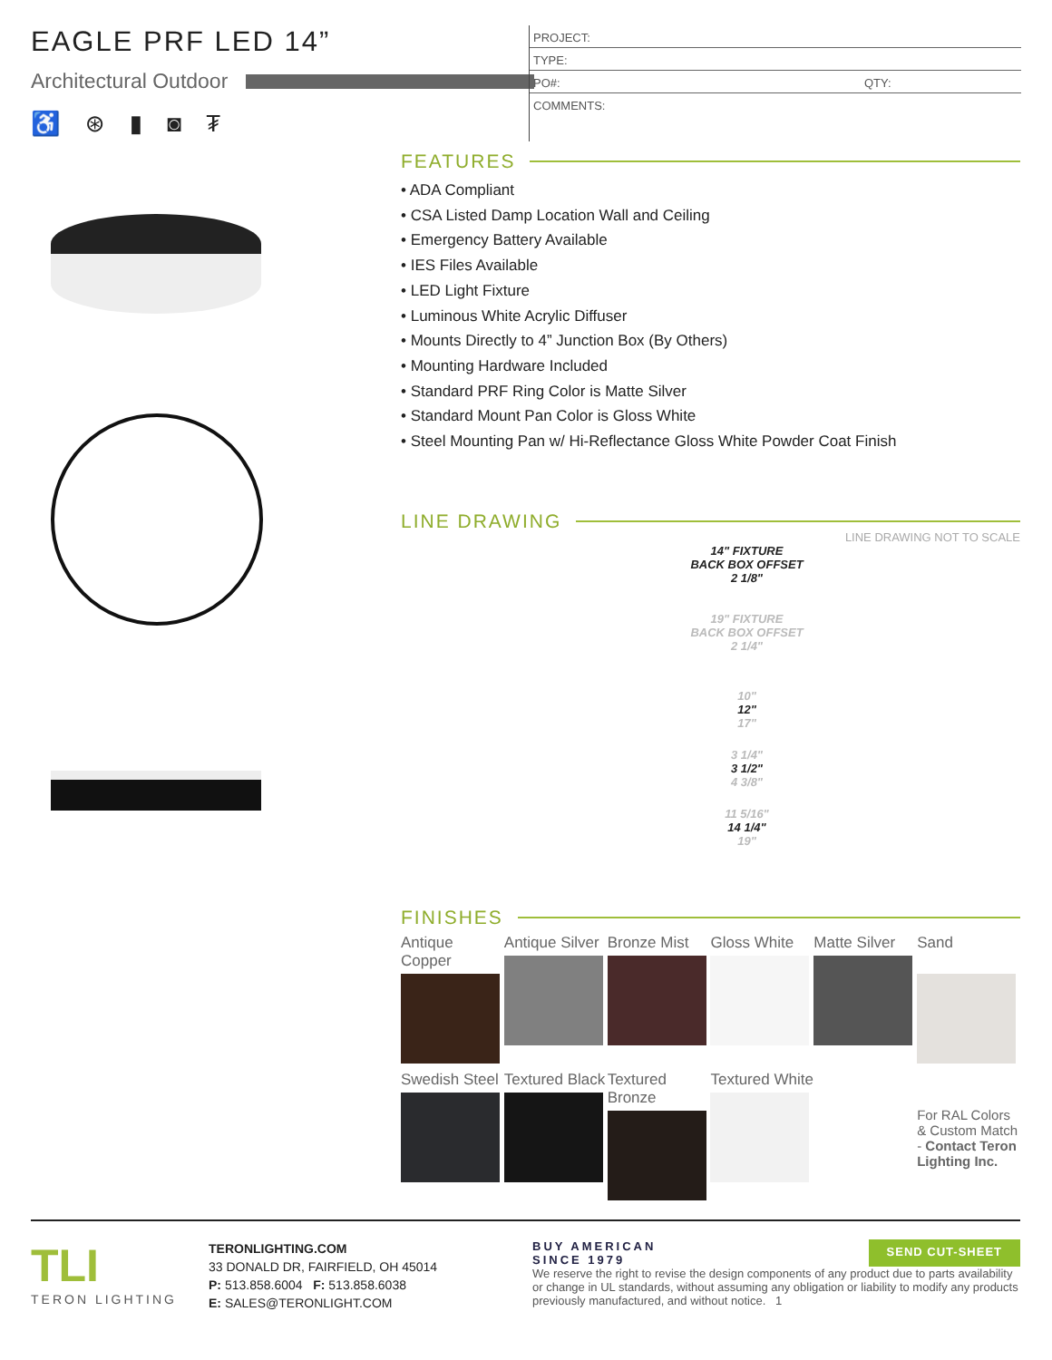EAGLE PRF LED 14”
Architectural Outdoor
♿ ⊛ ▮ ◙ ₮
PROJECT:
TYPE:
PO#: QTY:
COMMENTS:
FEATURES
• ADA Compliant
• CSA Listed Damp Location Wall and Ceiling
• Emergency Battery Available
• IES Files Available
• LED Light Fixture
• Luminous White Acrylic Diffuser
• Mounts Directly to 4” Junction Box (By Others)
• Mounting Hardware Included
• Standard PRF Ring Color is Matte Silver
• Standard Mount Pan Color is Gloss White
• Steel Mounting Pan w/ Hi-Reflectance Gloss White Powder Coat Finish
LINE DRAWING
LINE DRAWING NOT TO SCALE
14" FIXTURE
BACK BOX OFFSET
2 1/8"
19" FIXTURE
BACK BOX OFFSET
2 1/4"
10"
12"
17"
3 1/4"
3 1/2"
4 3/8"
11 5/16"
14 1/4"
19"
FINISHES
| Antique Copper | Antique Silver | Bronze Mist | Gloss White | Matte Silver | Sand |
| Swedish Steel | Textured Black | Textured Bronze | Textured White | | For RAL Colors & Custom Match - Contact Teron Lighting Inc. |
TLI
TERON LIGHTING
TERONLIGHTING.COM
33 DONALD DR, FAIRFIELD, OH 45014
P: 513.858.6004 F: 513.858.6038
E: SALES@TERONLIGHT.COM
BUY AMERICAN
SINCE 1979
SEND CUT-SHEET
We reserve the right to revise the design components of any product due to parts availability or change in UL standards, without assuming any obligation or liability to modify any products previously manufactured, and without notice. 1